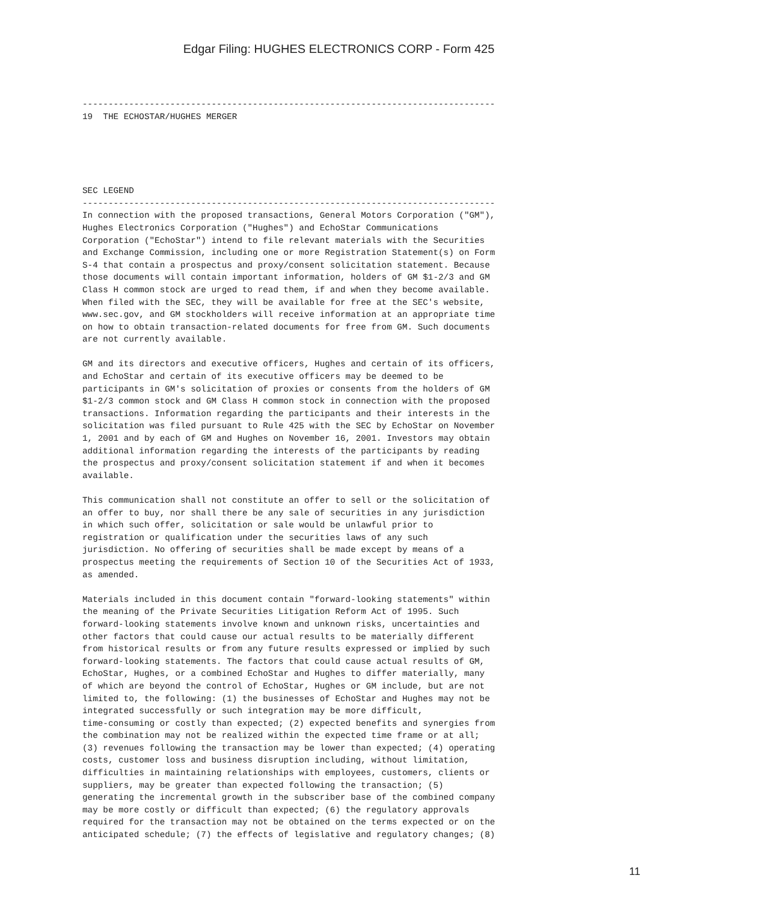Edgar Filing: HUGHES ELECTRONICS CORP - Form 425
--------------------------------------------------------------------------------
19  THE ECHOSTAR/HUGHES MERGER





SEC LEGEND
--------------------------------------------------------------------------------
In connection with the proposed transactions, General Motors Corporation ("GM"),
Hughes Electronics Corporation ("Hughes") and EchoStar Communications
Corporation ("EchoStar") intend to file relevant materials with the Securities
and Exchange Commission, including one or more Registration Statement(s) on Form
S-4 that contain a prospectus and proxy/consent solicitation statement. Because
those documents will contain important information, holders of GM $1-2/3 and GM
Class H common stock are urged to read them, if and when they become available.
When filed with the SEC, they will be available for free at the SEC's website,
www.sec.gov, and GM stockholders will receive information at an appropriate time
on how to obtain transaction-related documents for free from GM. Such documents
are not currently available.

GM and its directors and executive officers, Hughes and certain of its officers,
and EchoStar and certain of its executive officers may be deemed to be
participants in GM's solicitation of proxies or consents from the holders of GM
$1-2/3 common stock and GM Class H common stock in connection with the proposed
transactions. Information regarding the participants and their interests in the
solicitation was filed pursuant to Rule 425 with the SEC by EchoStar on November
1, 2001 and by each of GM and Hughes on November 16, 2001. Investors may obtain
additional information regarding the interests of the participants by reading
the prospectus and proxy/consent solicitation statement if and when it becomes
available.

This communication shall not constitute an offer to sell or the solicitation of
an offer to buy, nor shall there be any sale of securities in any jurisdiction
in which such offer, solicitation or sale would be unlawful prior to
registration or qualification under the securities laws of any such
jurisdiction. No offering of securities shall be made except by means of a
prospectus meeting the requirements of Section 10 of the Securities Act of 1933,
as amended.

Materials included in this document contain "forward-looking statements" within
the meaning of the Private Securities Litigation Reform Act of 1995. Such
forward-looking statements involve known and unknown risks, uncertainties and
other factors that could cause our actual results to be materially different
from historical results or from any future results expressed or implied by such
forward-looking statements. The factors that could cause actual results of GM,
EchoStar, Hughes, or a combined EchoStar and Hughes to differ materially, many
of which are beyond the control of EchoStar, Hughes or GM include, but are not
limited to, the following: (1) the businesses of EchoStar and Hughes may not be
integrated successfully or such integration may be more difficult,
time-consuming or costly than expected; (2) expected benefits and synergies from
the combination may not be realized within the expected time frame or at all;
(3) revenues following the transaction may be lower than expected; (4) operating
costs, customer loss and business disruption including, without limitation,
difficulties in maintaining relationships with employees, customers, clients or
suppliers, may be greater than expected following the transaction; (5)
generating the incremental growth in the subscriber base of the combined company
may be more costly or difficult than expected; (6) the regulatory approvals
required for the transaction may not be obtained on the terms expected or on the
anticipated schedule; (7) the effects of legislative and regulatory changes; (8)
11